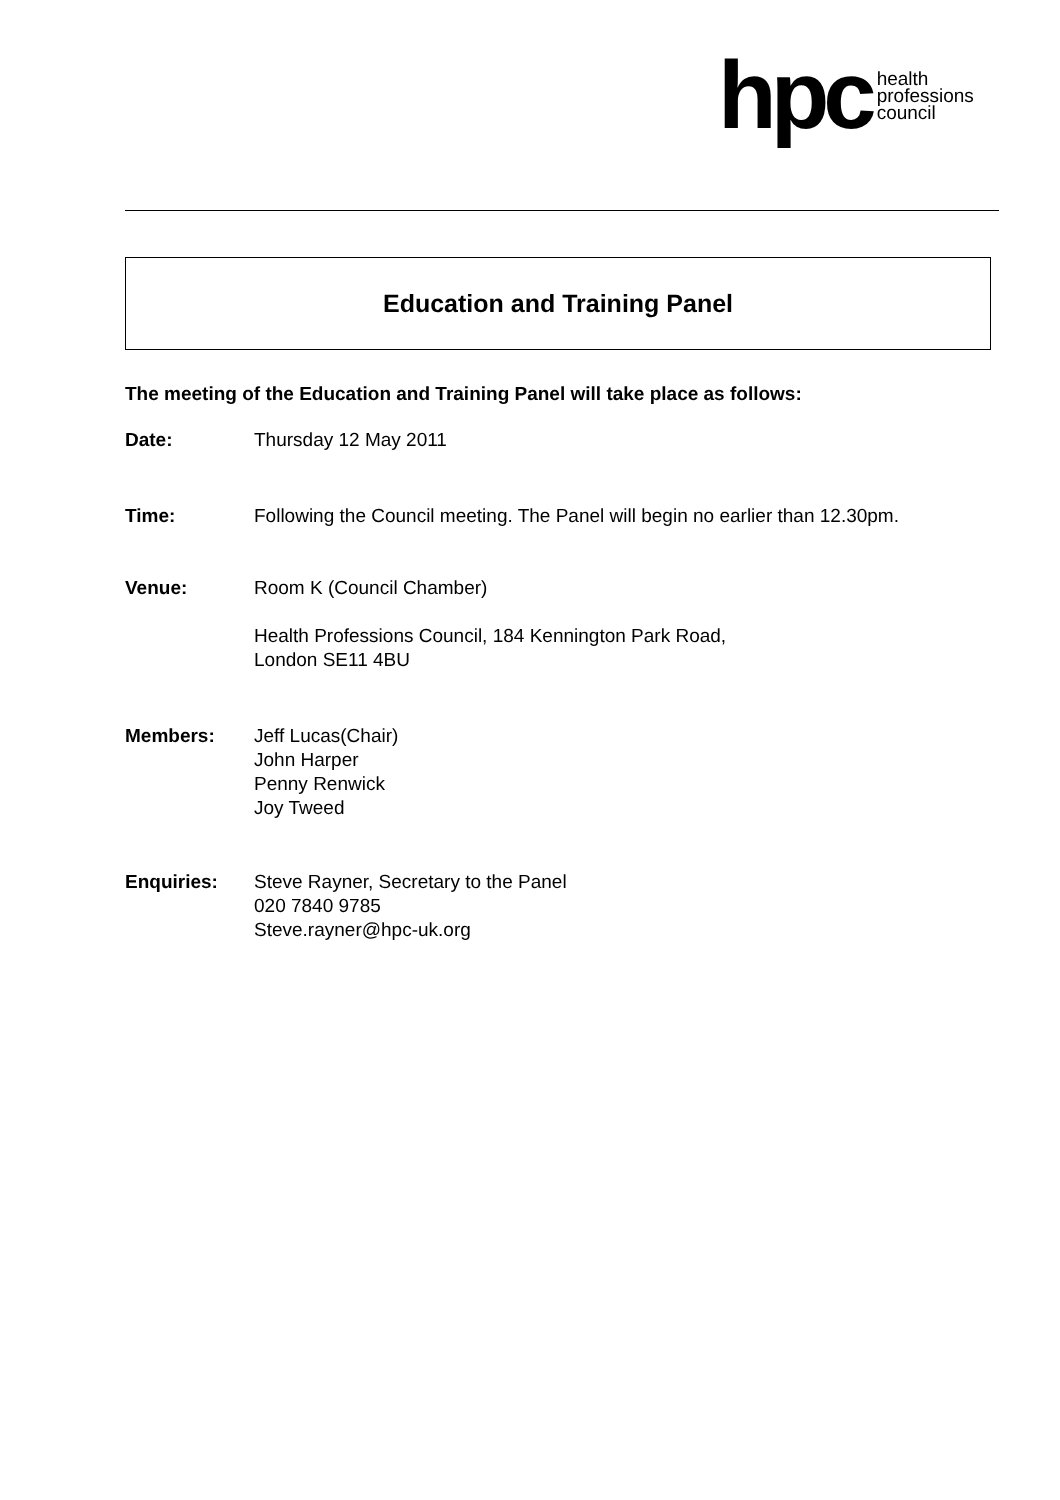hpc health
professions
council
Education and Training Panel
The meeting of the Education and Training Panel will take place as follows:
Date: Thursday 12 May 2011
Time: Following the Council meeting. The Panel will begin no earlier than 12.30pm.
Venue: Room K (Council Chamber)
Health Professions Council, 184 Kennington Park Road,
London SE11 4BU
Members: Jeff Lucas(Chair)
John Harper
Penny Renwick
Joy Tweed
Enquiries: Steve Rayner, Secretary to the Panel
020 7840 9785
Steve.rayner@hpc-uk.org